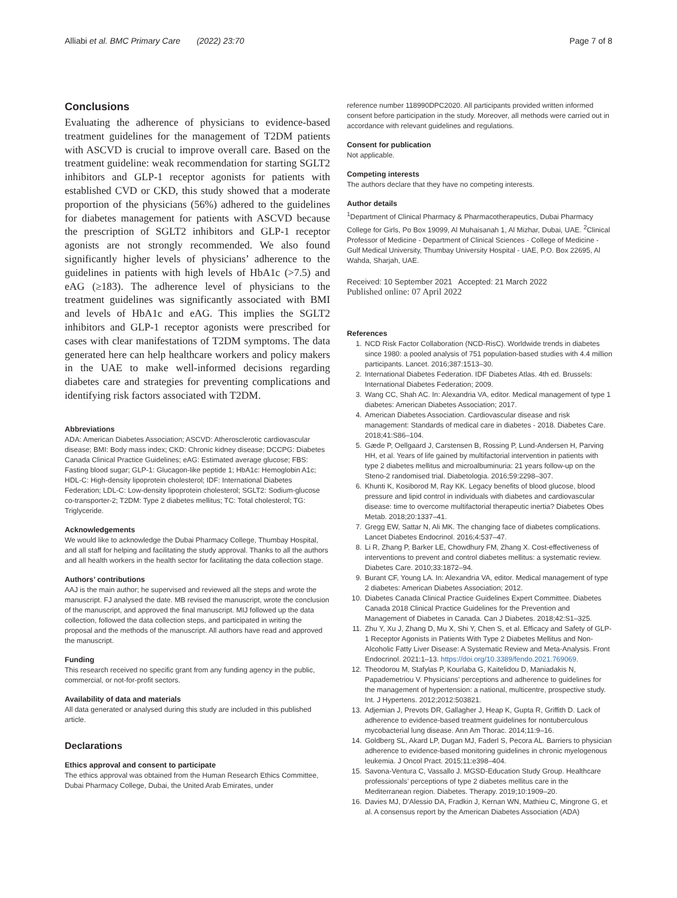Alliabi et al. BMC Primary Care (2022) 23:70 Page 7 of 8
Conclusions
Evaluating the adherence of physicians to evidence-based treatment guidelines for the management of T2DM patients with ASCVD is crucial to improve overall care. Based on the treatment guideline: weak recommendation for starting SGLT2 inhibitors and GLP-1 receptor agonists for patients with established CVD or CKD, this study showed that a moderate proportion of the physicians (56%) adhered to the guidelines for diabetes management for patients with ASCVD because the prescription of SGLT2 inhibitors and GLP-1 receptor agonists are not strongly recommended. We also found significantly higher levels of physicians’ adherence to the guidelines in patients with high levels of HbA1c (>7.5) and eAG (≥183). The adherence level of physicians to the treatment guidelines was significantly associated with BMI and levels of HbA1c and eAG. This implies the SGLT2 inhibitors and GLP-1 receptor agonists were prescribed for cases with clear manifestations of T2DM symptoms. The data generated here can help healthcare workers and policy makers in the UAE to make well-informed decisions regarding diabetes care and strategies for preventing complications and identifying risk factors associated with T2DM.
Abbreviations
ADA: American Diabetes Association; ASCVD: Atherosclerotic cardiovascular disease; BMI: Body mass index; CKD: Chronic kidney disease; DCCPG: Diabetes Canada Clinical Practice Guidelines; eAG: Estimated average glucose; FBS: Fasting blood sugar; GLP-1: Glucagon-like peptide 1; HbA1c: Hemoglobin A1c; HDL-C: High-density lipoprotein cholesterol; IDF: International Diabetes Federation; LDL-C: Low-density lipoprotein cholesterol; SGLT2: Sodium-glucose co-transporter-2; T2DM: Type 2 diabetes mellitus; TC: Total cholesterol; TG: Triglyceride.
Acknowledgements
We would like to acknowledge the Dubai Pharmacy College, Thumbay Hospital, and all staff for helping and facilitating the study approval. Thanks to all the authors and all health workers in the health sector for facilitating the data collection stage.
Authors’ contributions
AAJ is the main author; he supervised and reviewed all the steps and wrote the manuscript. FJ analysed the date. MB revised the manuscript, wrote the conclusion of the manuscript, and approved the final manuscript. MIJ followed up the data collection, followed the data collection steps, and participated in writing the proposal and the methods of the manuscript. All authors have read and approved the manuscript.
Funding
This research received no specific grant from any funding agency in the public, commercial, or not-for-profit sectors.
Availability of data and materials
All data generated or analysed during this study are included in this published article.
Declarations
Ethics approval and consent to participate
The ethics approval was obtained from the Human Research Ethics Committee, Dubai Pharmacy College, Dubai, the United Arab Emirates, under
reference number 118990DPC2020. All participants provided written informed consent before participation in the study. Moreover, all methods were carried out in accordance with relevant guidelines and regulations.
Consent for publication
Not applicable.
Competing interests
The authors declare that they have no competing interests.
Author details
<sup>1</sup> Department of Clinical Pharmacy & Pharmacotherapeutics, Dubai Pharmacy College for Girls, Po Box 19099, Al Muhaisanah 1, Al Mizhar, Dubai, UAE. <sup>2</sup>Clinical Professor of Medicine - Department of Clinical Sciences - College of Medicine - Gulf Medical University, Thumbay University Hospital - UAE, P.O. Box 22695, Al Wahda, Sharjah, UAE.
Received: 10 September 2021 Accepted: 21 March 2022
Published online: 07 April 2022
References
1. NCD Risk Factor Collaboration (NCD-RisC). Worldwide trends in diabetes since 1980: a pooled analysis of 751 population-based studies with 4.4 million participants. Lancet. 2016;387:1513–30.
2. International Diabetes Federation. IDF Diabetes Atlas. 4th ed. Brussels: International Diabetes Federation; 2009.
3. Wang CC, Shah AC. In: Alexandria VA, editor. Medical management of type 1 diabetes: American Diabetes Association; 2017.
4. American Diabetes Association. Cardiovascular disease and risk management: Standards of medical care in diabetes - 2018. Diabetes Care. 2018;41:S86–104.
5. Gæde P, Oellgaard J, Carstensen B, Rossing P, Lund-Andersen H, Parving HH, et al. Years of life gained by multifactorial intervention in patients with type 2 diabetes mellitus and microalbuminuria: 21 years follow-up on the Steno-2 randomised trial. Diabetologia. 2016;59:2298–307.
6. Khunti K, Kosiborod M, Ray KK. Legacy benefits of blood glucose, blood pressure and lipid control in individuals with diabetes and cardiovascular disease: time to overcome multifactorial therapeutic inertia? Diabetes Obes Metab. 2018;20:1337–41.
7. Gregg EW, Sattar N, Ali MK. The changing face of diabetes complications. Lancet Diabetes Endocrinol. 2016;4:537–47.
8. Li R, Zhang P, Barker LE, Chowdhury FM, Zhang X. Cost-effectiveness of interventions to prevent and control diabetes mellitus: a systematic review. Diabetes Care. 2010;33:1872–94.
9. Burant CF, Young LA. In: Alexandria VA, editor. Medical management of type 2 diabetes: American Diabetes Association; 2012.
10. Diabetes Canada Clinical Practice Guidelines Expert Committee. Diabetes Canada 2018 Clinical Practice Guidelines for the Prevention and Management of Diabetes in Canada. Can J Diabetes. 2018;42:S1–325.
11. Zhu Y, Xu J, Zhang D, Mu X, Shi Y, Chen S, et al. Efficacy and Safety of GLP-1 Receptor Agonists in Patients With Type 2 Diabetes Mellitus and Non-Alcoholic Fatty Liver Disease: A Systematic Review and Meta-Analysis. Front Endocrinol. 2021:1–13. https://doi.org/10.3389/fendo.2021.769069.
12. Theodorou M, Stafylas P, Kourlaba G, Kaitelidou D, Maniadakis N, Papademetriou V. Physicians’ perceptions and adherence to guidelines for the management of hypertension: a national, multicentre, prospective study. Int. J Hypertens. 2012;2012:503821.
13. Adjemian J, Prevots DR, Gallagher J, Heap K, Gupta R, Griffith D. Lack of adherence to evidence-based treatment guidelines for nontuberculous mycobacterial lung disease. Ann Am Thorac. 2014;11:9–16.
14. Goldberg SL, Akard LP, Dugan MJ, Faderl S, Pecora AL. Barriers to physician adherence to evidence-based monitoring guidelines in chronic myelogenous leukemia. J Oncol Pract. 2015;11:e398–404.
15. Savona-Ventura C, Vassallo J. MGSD-Education Study Group. Healthcare professionals’ perceptions of type 2 diabetes mellitus care in the Mediterranean region. Diabetes. Therapy. 2019;10:1909–20.
16. Davies MJ, D’Alessio DA, Fradkin J, Kernan WN, Mathieu C, Mingrone G, et al. A consensus report by the American Diabetes Association (ADA)